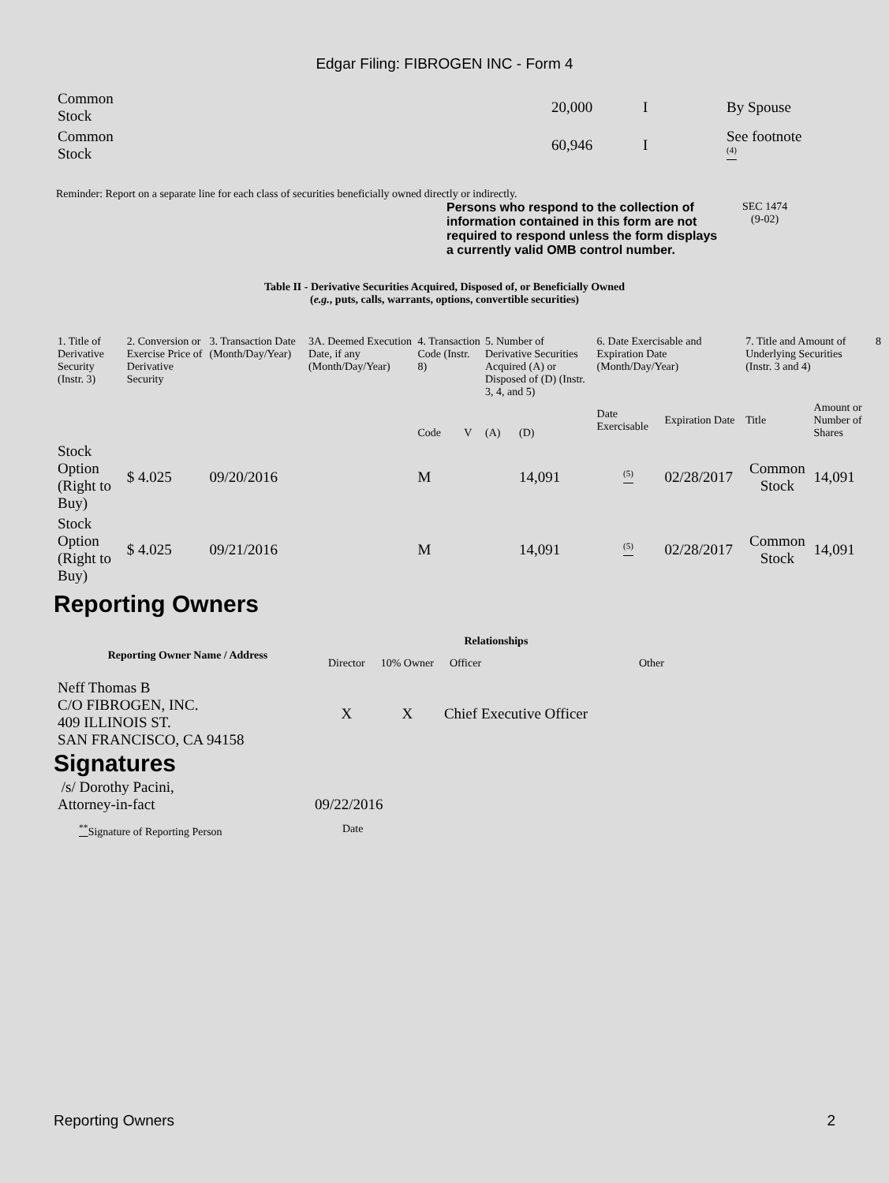Edgar Filing: FIBROGEN INC - Form 4
| Common Stock | 20,000 | I | By Spouse |
| Common Stock | 60,946 | I | See footnote <sup>(4)</sup> |
Reminder: Report on a separate line for each class of securities beneficially owned directly or indirectly.
Persons who respond to the collection of information contained in this form are not required to respond unless the form displays a currently valid OMB control number.
SEC 1474
(9-02)
Table II - Derivative Securities Acquired, Disposed of, or Beneficially Owned
(e.g., puts, calls, warrants, options, convertible securities)
| 1. Title of Derivative Security (Instr. 3) | 2. Conversion or Exercise Price of Derivative Security | 3. Transaction Date (Month/Day/Year) | 3A. Deemed Execution Date, if any (Month/Day/Year) | 4. Transaction Code (Instr. 8) | | 5. Number of Derivative Securities Acquired (A) or Disposed of (D) (Instr. 3, 4, and 5) | | 6. Date Exercisable and Expiration Date (Month/Day/Year) | | 7. Title and Amount of Underlying Securities (Instr. 3 and 4) | | 8 |
| | | | | Code | V | (A) | (D) | Date Exercisable | Expiration Date | Title | Amount or Number of Shares | |
| Stock Option (Right to Buy) | $ 4.025 | 09/20/2016 | | M | | | 14,091 | <sup>(5)</sup> | 02/28/2017 | Common Stock | 14,091 | |
| Stock Option (Right to Buy) | $ 4.025 | 09/21/2016 | | M | | | 14,091 | <sup>(5)</sup> | 02/28/2017 | Common Stock | 14,091 | |
Reporting Owners
| Reporting Owner Name / Address | Relationships | | | |
| --- | --- | --- | --- | --- |
| | Director | 10% Owner | Officer | Other |
| Neff Thomas B C/O FIBROGEN, INC. 409 ILLINOIS ST. SAN FRANCISCO, CA 94158 | X | X | Chief Executive Officer | |
Signatures
| /s/ Dorothy Pacini, Attorney-in-fact | 09/22/2016 |
| <sup>**</sup> Signature of Reporting Person | Date |
Reporting Owners 2